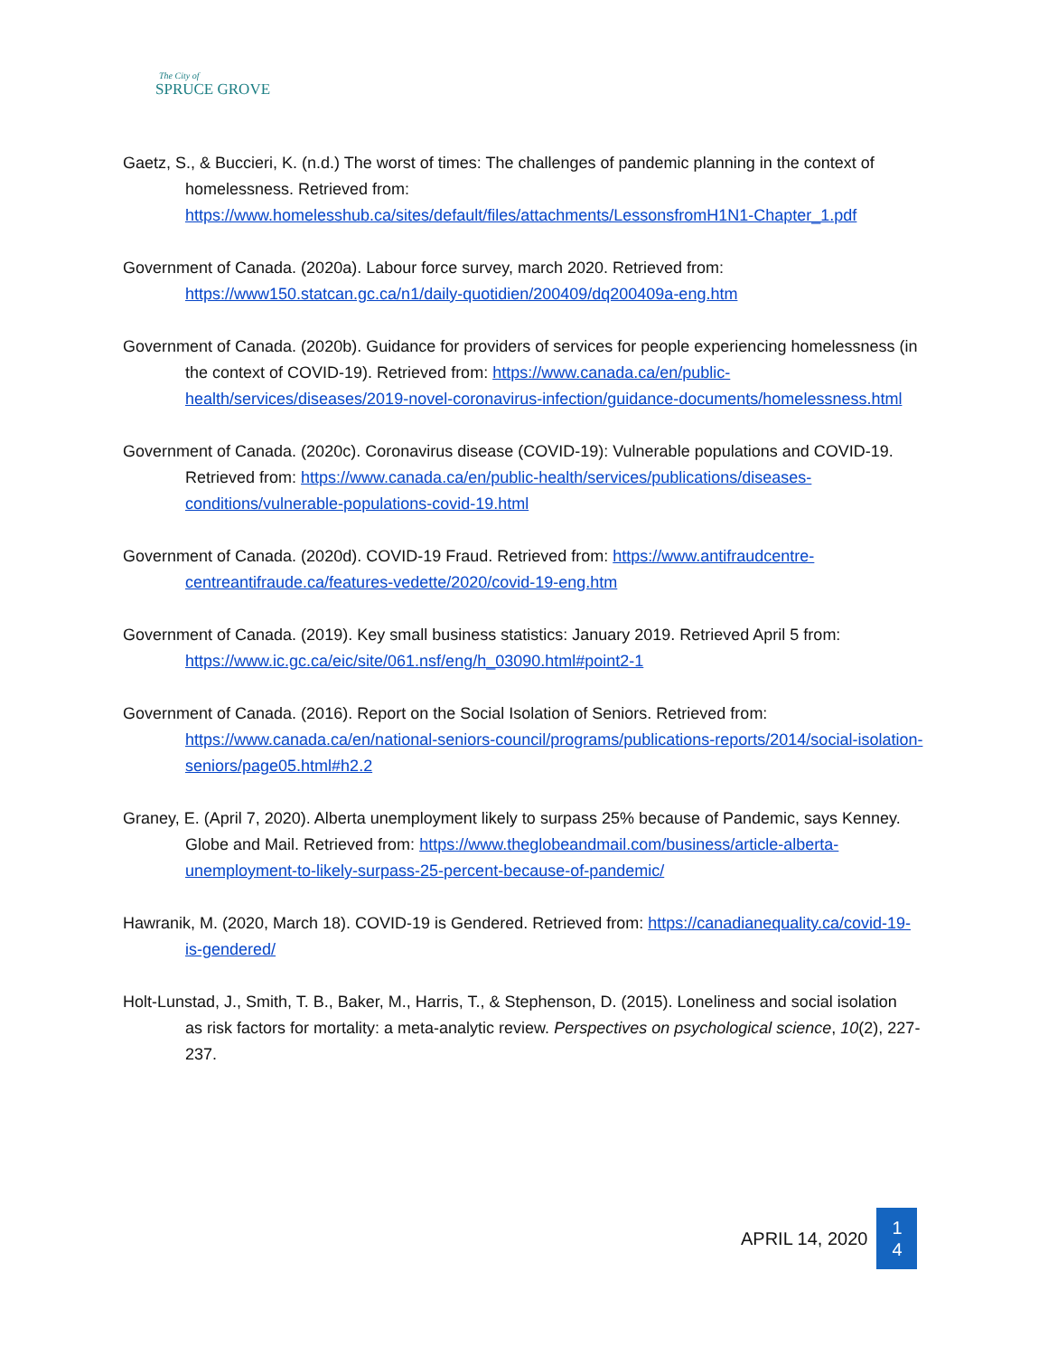The City of
SPRUCE GROVE
Gaetz, S., & Buccieri, K. (n.d.) The worst of times: The challenges of pandemic planning in the context of homelessness. Retrieved from: https://www.homelesshub.ca/sites/default/files/attachments/LessonsfromH1N1-Chapter_1.pdf
Government of Canada. (2020a). Labour force survey, march 2020. Retrieved from: https://www150.statcan.gc.ca/n1/daily-quotidien/200409/dq200409a-eng.htm
Government of Canada. (2020b). Guidance for providers of services for people experiencing homelessness (in the context of COVID-19). Retrieved from: https://www.canada.ca/en/public-health/services/diseases/2019-novel-coronavirus-infection/guidance-documents/homelessness.html
Government of Canada. (2020c). Coronavirus disease (COVID-19): Vulnerable populations and COVID-19. Retrieved from: https://www.canada.ca/en/public-health/services/publications/diseases-conditions/vulnerable-populations-covid-19.html
Government of Canada. (2020d). COVID-19 Fraud. Retrieved from: https://www.antifraudcentre-centreantifraude.ca/features-vedette/2020/covid-19-eng.htm
Government of Canada. (2019). Key small business statistics: January 2019. Retrieved April 5 from: https://www.ic.gc.ca/eic/site/061.nsf/eng/h_03090.html#point2-1
Government of Canada. (2016). Report on the Social Isolation of Seniors. Retrieved from: https://www.canada.ca/en/national-seniors-council/programs/publications-reports/2014/social-isolation-seniors/page05.html#h2.2
Graney, E. (April 7, 2020). Alberta unemployment likely to surpass 25% because of Pandemic, says Kenney. Globe and Mail. Retrieved from: https://www.theglobeandmail.com/business/article-alberta-unemployment-to-likely-surpass-25-percent-because-of-pandemic/
Hawranik, M. (2020, March 18). COVID-19 is Gendered. Retrieved from: https://canadianequality.ca/covid-19-is-gendered/
Holt-Lunstad, J., Smith, T. B., Baker, M., Harris, T., & Stephenson, D. (2015). Loneliness and social isolation
as risk factors for mortality: a meta-analytic review. Perspectives on psychological science, 10(2), 227-237.
APRIL 14, 2020
1
4